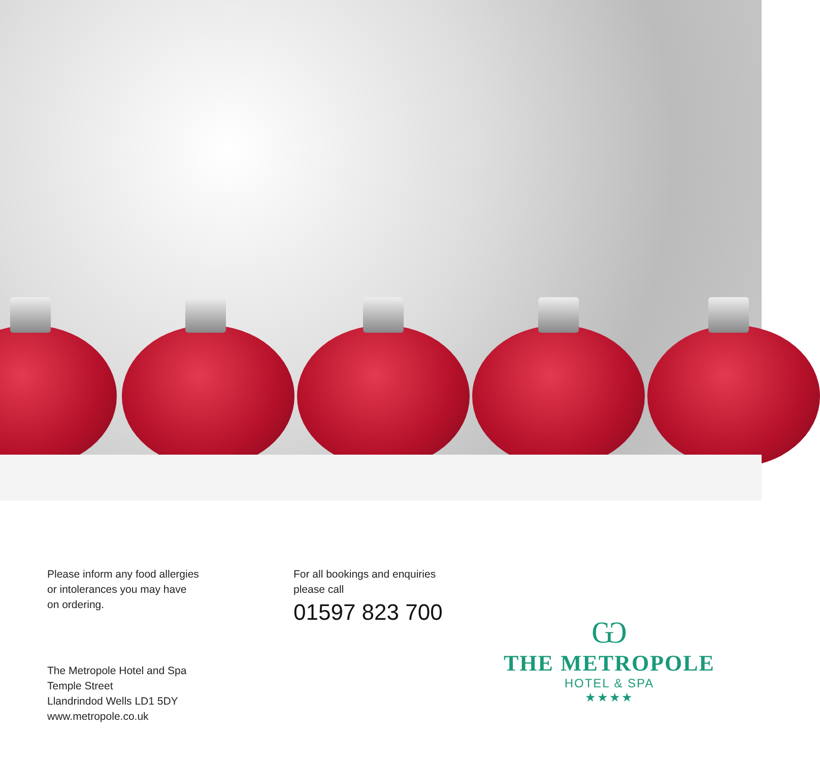Please inform any food allergies
or intolerances you may have
on ordering.
The Metropole Hotel and Spa
Temple Street
Llandrindod Wells LD1 5DY
www.metropole.co.uk
For all bookings and enquiries
please call
01597 823 700
Ѡ
THE METROPOLE
HOTEL & SPA
★★★★